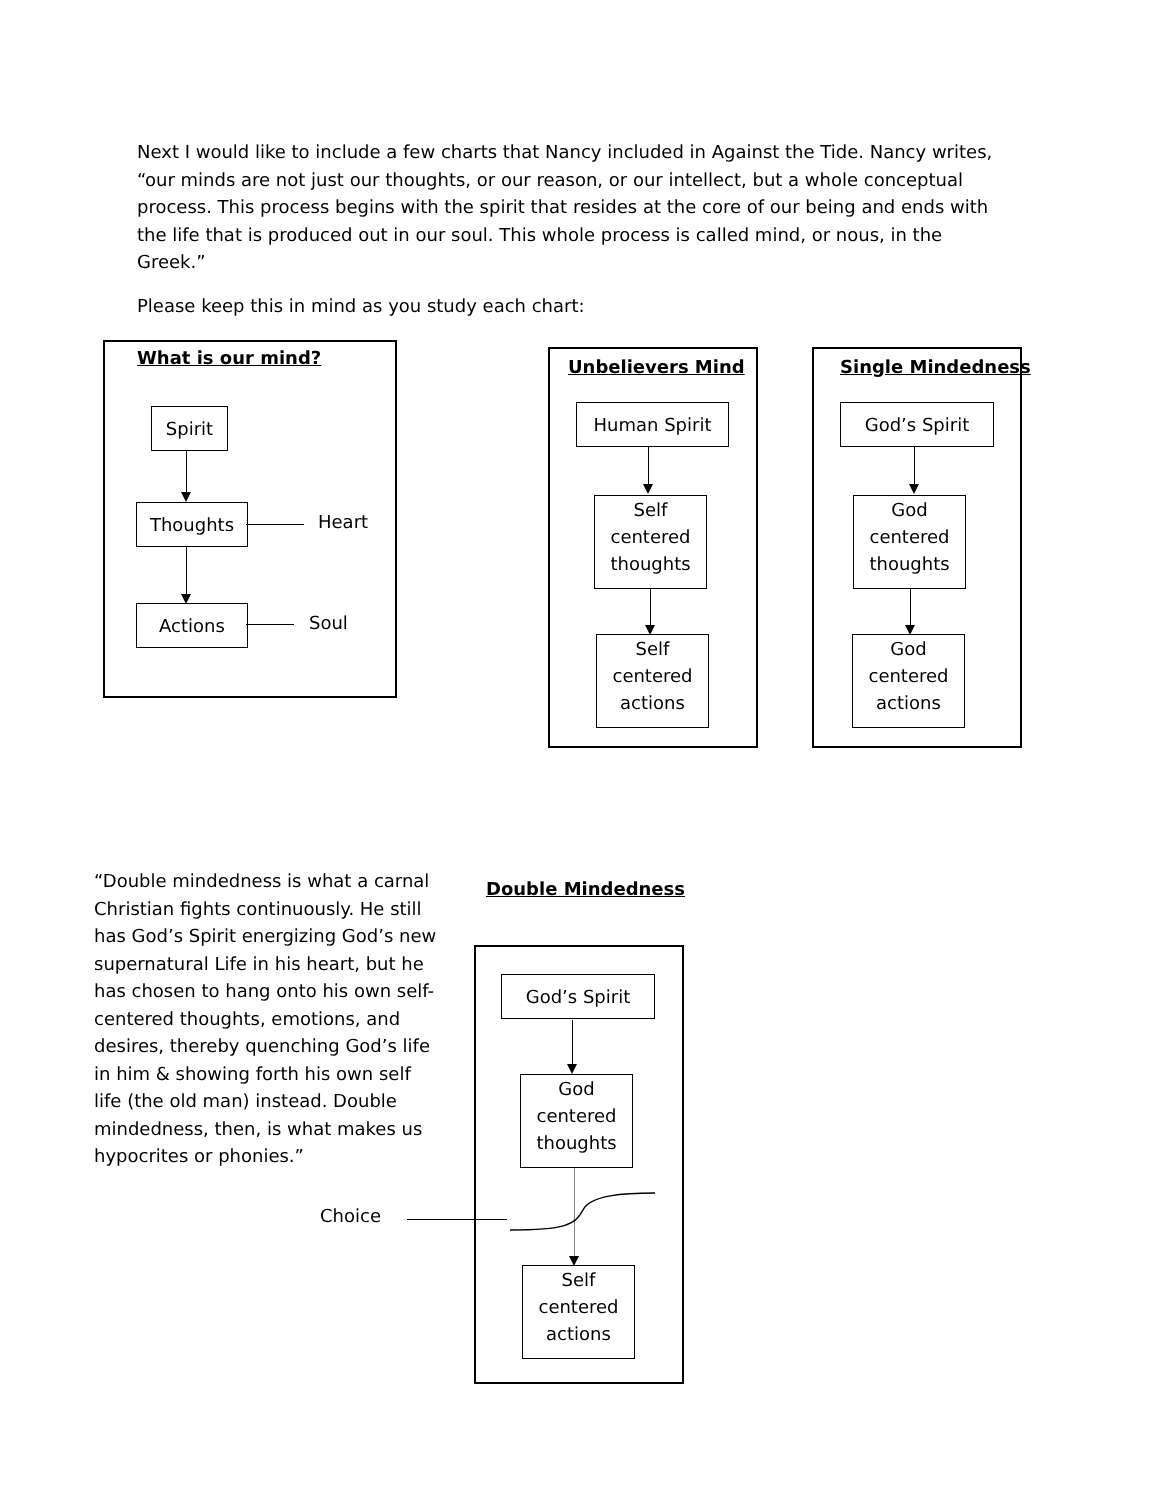Next I would like to include a few charts that Nancy included in Against the Tide. Nancy writes, “our minds are not just our thoughts, or our reason, or our intellect, but a whole conceptual process. This process begins with the spirit that resides at the core of our being and ends with the life that is produced out in our soul. This whole process is called mind, or nous, in the Greek.”
Please keep this in mind as you study each chart:
What is our mind?
Spirit
Thoughts Heart
Actions Soul
Unbelievers Mind
Human Spirit
Self
centered
thoughts
Self
centered
actions
Single Mindedness
God’s Spirit
God
centered
thoughts
God
centered
actions
“Double mindedness is what a carnal Christian fights continuously. He still has God’s Spirit energizing God’s new supernatural Life in his heart, but he has chosen to hang onto his own self-centered thoughts, emotions, and desires, thereby quenching God’s life in him & showing forth his own self life (the old man) instead. Double mindedness, then, is what makes us hypocrites or phonies.”
Double Mindedness
God’s Spirit
God
centered
thoughts
Choice
Self
centered
actions